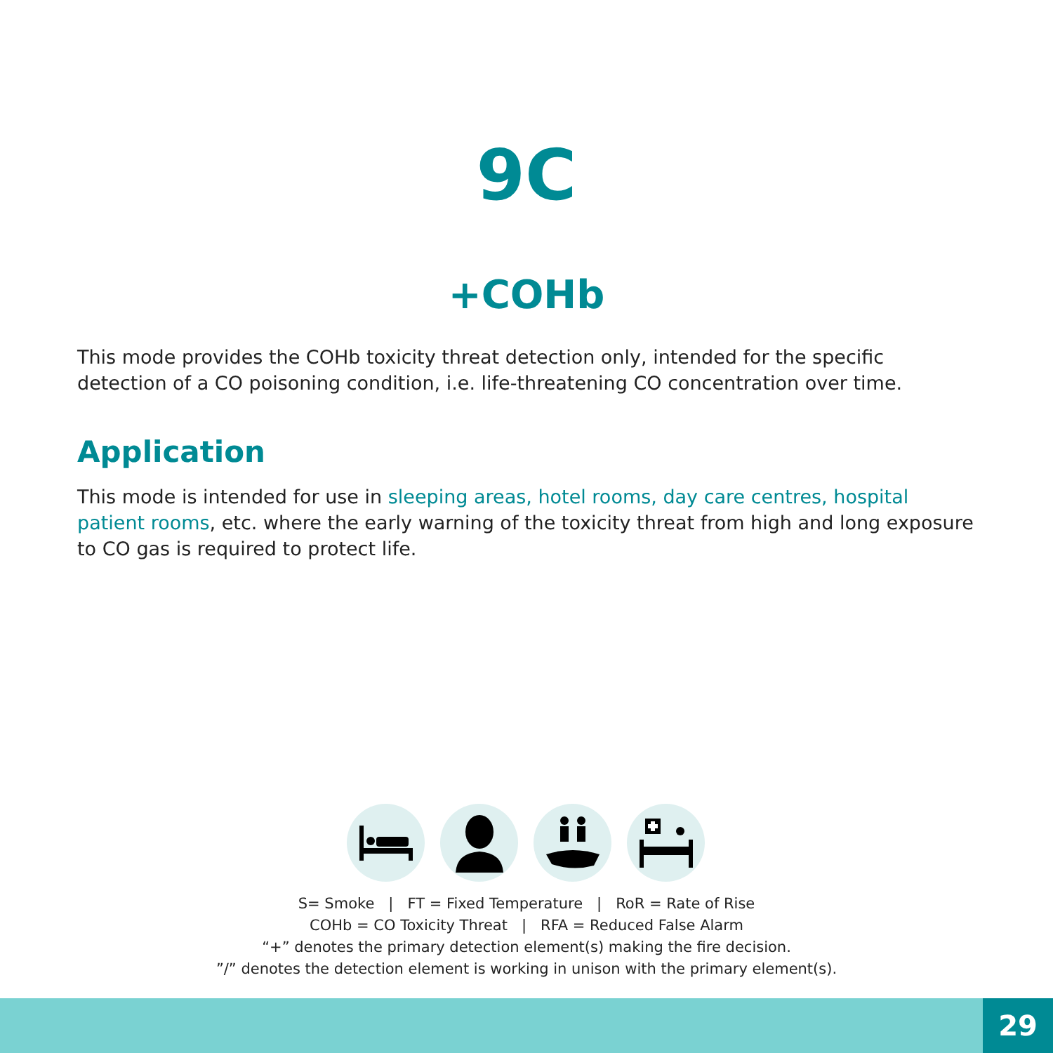9C
+COHb
This mode provides the COHb toxicity threat detection only, intended for the specific detection of a CO poisoning condition, i.e. life-threatening CO concentration over time.
Application
This mode is intended for use in sleeping areas, hotel rooms, day care centres, hospital patient rooms, etc. where the early warning of the toxicity threat from high and long exposure to CO gas is required to protect life.
S= Smoke | FT = Fixed Temperature | RoR = Rate of Rise
COHb = CO Toxicity Threat | RFA = Reduced False Alarm
“+” denotes the primary detection element(s) making the fire decision.
”/” denotes the detection element is working in unison with the primary element(s).
29